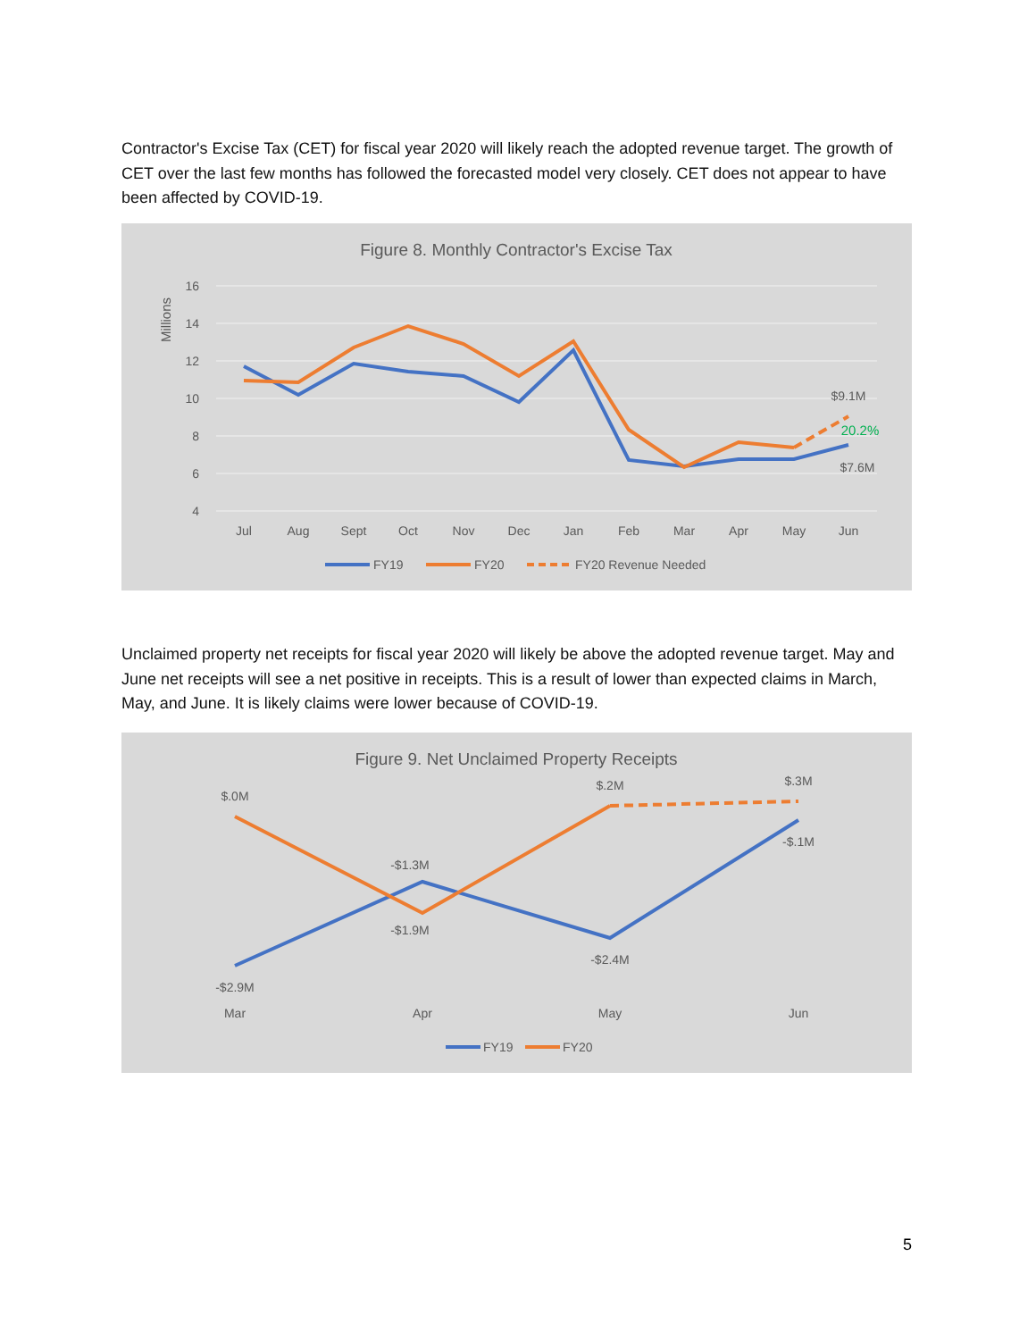Contractor's Excise Tax (CET) for fiscal year 2020 will likely reach the adopted revenue target. The growth of CET over the last few months has followed the forecasted model very closely. CET does not appear to have been affected by COVID-19.
Figure 8. Monthly Contractor's Excise Tax
Millions
16
14
12
10
8
6
4
Jul
Aug
Sept
Oct
Nov
Dec
Jan
Feb
Mar
Apr
May
Jun
$9.1M
20.2%
$7.6M
FY19
FY20
FY20 Revenue Needed
Unclaimed property net receipts for fiscal year 2020 will likely be above the adopted revenue target. May and June net receipts will see a net positive in receipts. This is a result of lower than expected claims in March, May, and June. It is likely claims were lower because of COVID-19.
Figure 9. Net Unclaimed Property Receipts
$.0M
-$2.9M
-$1.3M
-$1.9M
$.2M
-$2.4M
$.3M
-$.1M
Mar
Apr
May
Jun
FY19
FY20
5